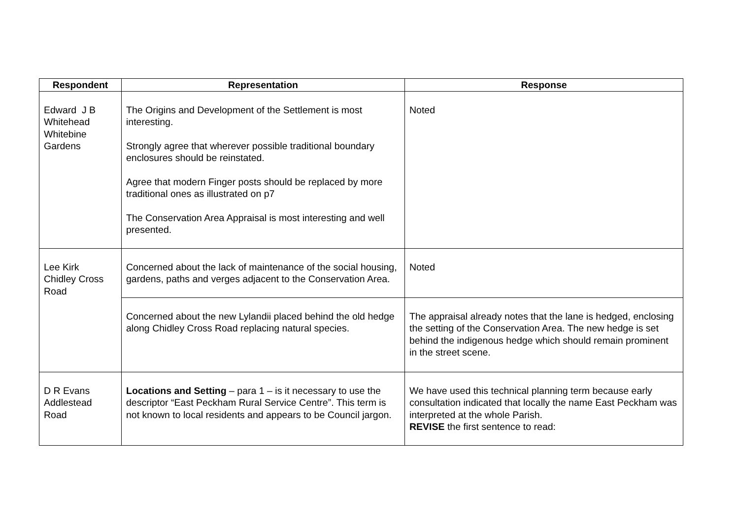| Respondent | Representation | Response |
| --- | --- | --- |
| Edward J B Whitehead Whitebine Gardens | The Origins and Development of the Settlement is most interesting. Strongly agree that wherever possible traditional boundary enclosures should be reinstated. Agree that modern Finger posts should be replaced by more traditional ones as illustrated on p7 The Conservation Area Appraisal is most interesting and well presented. | Noted |
| Lee Kirk Chidley Cross Road | Concerned about the lack of maintenance of the social housing, gardens, paths and verges adjacent to the Conservation Area. | Noted |
| | Concerned about the new Lylandii placed behind the old hedge along Chidley Cross Road replacing natural species. | The appraisal already notes that the lane is hedged, enclosing the setting of the Conservation Area. The new hedge is set behind the indigenous hedge which should remain prominent in the street scene. |
| D R Evans Addlestead Road | Locations and Setting – para 1 – is it necessary to use the descriptor “East Peckham Rural Service Centre”. This term is not known to local residents and appears to be Council jargon. | We have used this technical planning term because early consultation indicated that locally the name East Peckham was interpreted at the whole Parish. REVISE the first sentence to read: |